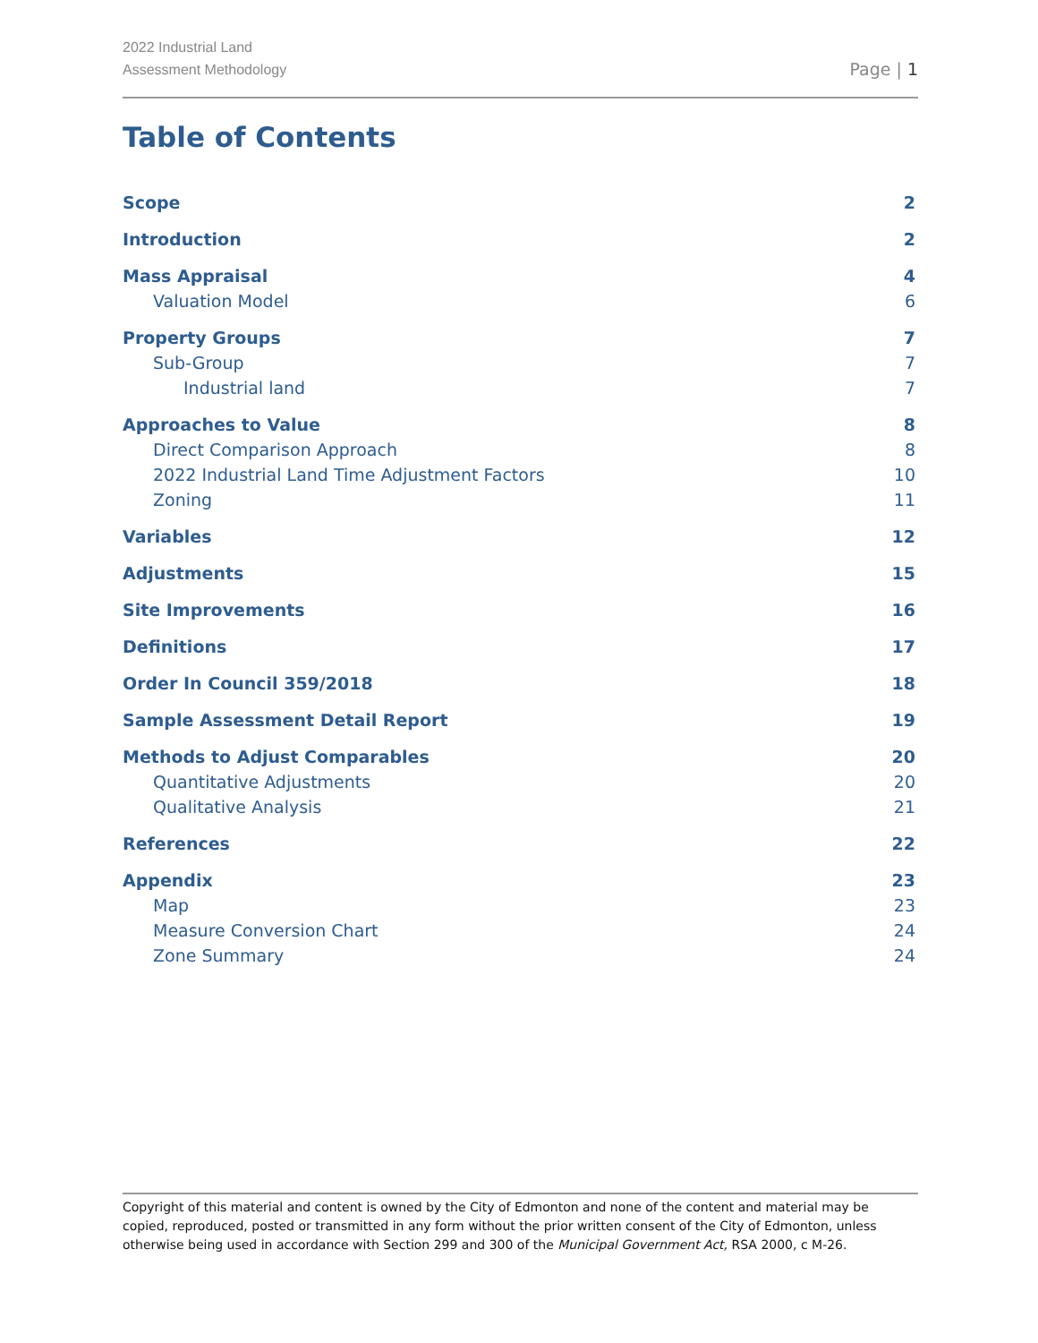2022 Industrial Land
Assessment Methodology
Page | 1
Table of Contents
Scope 2
Introduction 2
Mass Appraisal 4
Valuation Model 6
Property Groups 7
Sub-Group 7
Industrial land 7
Approaches to Value 8
Direct Comparison Approach 8
2022 Industrial Land Time Adjustment Factors 10
Zoning 11
Variables 12
Adjustments 15
Site Improvements 16
Definitions 17
Order In Council 359/2018 18
Sample Assessment Detail Report 19
Methods to Adjust Comparables 20
Quantitative Adjustments 20
Qualitative Analysis 21
References 22
Appendix 23
Map 23
Measure Conversion Chart 24
Zone Summary 24
Copyright of this material and content is owned by the City of Edmonton and none of the content and material may be copied, reproduced, posted or transmitted in any form without the prior written consent of the City of Edmonton, unless otherwise being used in accordance with Section 299 and 300 of the Municipal Government Act, RSA 2000, c M-26.